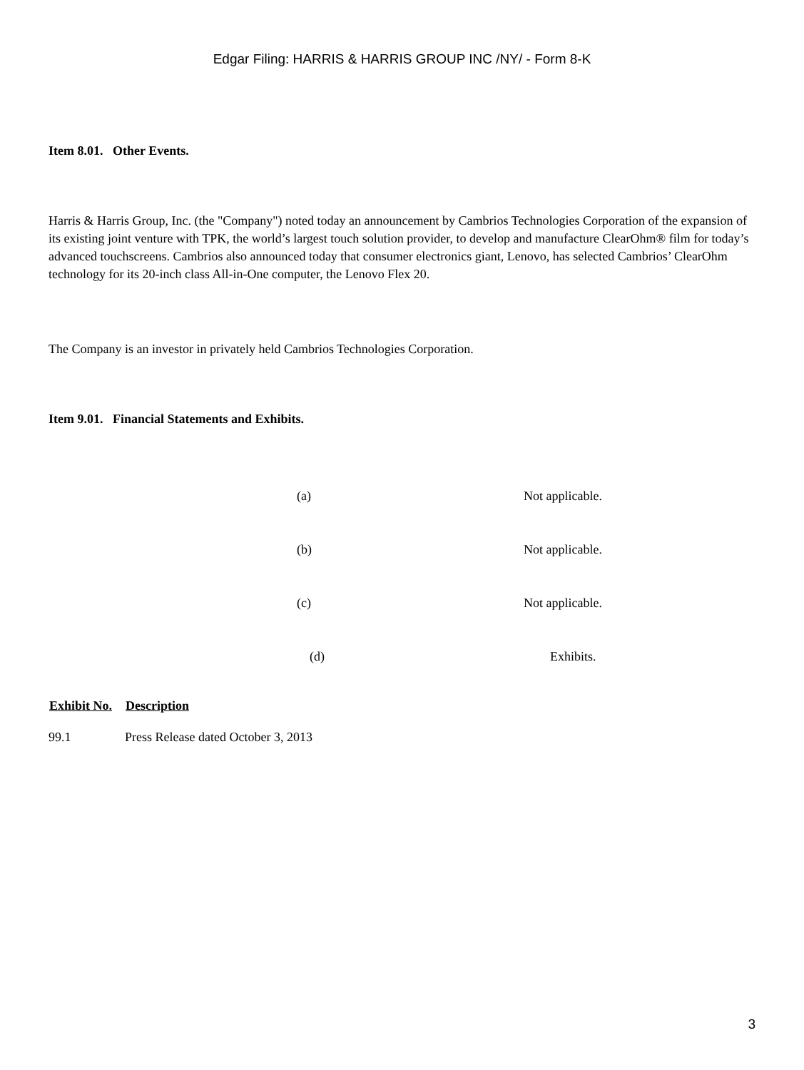Edgar Filing: HARRIS & HARRIS GROUP INC /NY/ - Form 8-K
Item 8.01. Other Events.
Harris & Harris Group, Inc. (the "Company") noted today an announcement by Cambrios Technologies Corporation of the expansion of its existing joint venture with TPK, the world’s largest touch solution provider, to develop and manufacture ClearOhm® film for today’s advanced touchscreens. Cambrios also announced today that consumer electronics giant, Lenovo, has selected Cambrios’ ClearOhm technology for its 20-inch class All-in-One computer, the Lenovo Flex 20.
The Company is an investor in privately held Cambrios Technologies Corporation.
Item 9.01. Financial Statements and Exhibits.
| (a) | Not applicable. |
| (b) | Not applicable. |
| (c) | Not applicable. |
| (d) | Exhibits. |
| Exhibit No. | Description |
| --- | --- |
| 99.1 | Press Release dated October 3, 2013 |
3